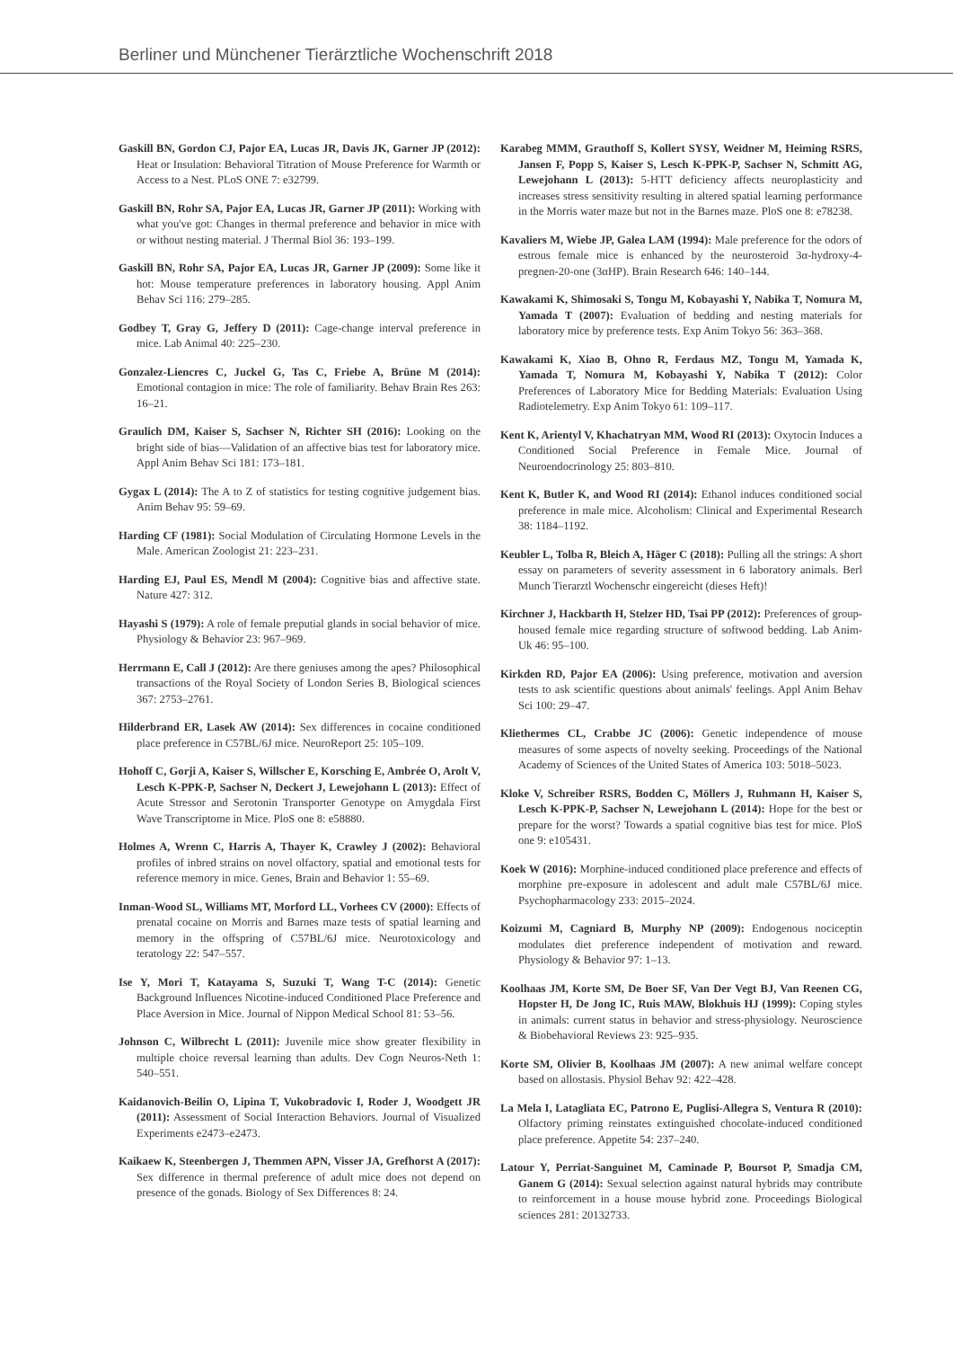Berliner und Münchener Tierärztliche Wochenschrift 2018
Gaskill BN, Gordon CJ, Pajor EA, Lucas JR, Davis JK, Garner JP (2012): Heat or Insulation: Behavioral Titration of Mouse Preference for Warmth or Access to a Nest. PLoS ONE 7: e32799.
Gaskill BN, Rohr SA, Pajor EA, Lucas JR, Garner JP (2011): Working with what you've got: Changes in thermal preference and behavior in mice with or without nesting material. J Thermal Biol 36: 193–199.
Gaskill BN, Rohr SA, Pajor EA, Lucas JR, Garner JP (2009): Some like it hot: Mouse temperature preferences in laboratory housing. Appl Anim Behav Sci 116: 279–285.
Godbey T, Gray G, Jeffery D (2011): Cage-change interval preference in mice. Lab Animal 40: 225–230.
Gonzalez-Liencres C, Juckel G, Tas C, Friebe A, Brüne M (2014): Emotional contagion in mice: The role of familiarity. Behav Brain Res 263: 16–21.
Graulich DM, Kaiser S, Sachser N, Richter SH (2016): Looking on the bright side of bias—Validation of an affective bias test for laboratory mice. Appl Anim Behav Sci 181: 173–181.
Gygax L (2014): The A to Z of statistics for testing cognitive judgement bias. Anim Behav 95: 59–69.
Harding CF (1981): Social Modulation of Circulating Hormone Levels in the Male. American Zoologist 21: 223–231.
Harding EJ, Paul ES, Mendl M (2004): Cognitive bias and affective state. Nature 427: 312.
Hayashi S (1979): A role of female preputial glands in social behavior of mice. Physiology & Behavior 23: 967–969.
Herrmann E, Call J (2012): Are there geniuses among the apes? Philosophical transactions of the Royal Society of London Series B, Biological sciences 367: 2753–2761.
Hilderbrand ER, Lasek AW (2014): Sex differences in cocaine conditioned place preference in C57BL/6J mice. NeuroReport 25: 105–109.
Hohoff C, Gorji A, Kaiser S, Willscher E, Korsching E, Ambrée O, Arolt V, Lesch K-PPK-P, Sachser N, Deckert J, Lewejohann L (2013): Effect of Acute Stressor and Serotonin Transporter Genotype on Amygdala First Wave Transcriptome in Mice. PloS one 8: e58880.
Holmes A, Wrenn C, Harris A, Thayer K, Crawley J (2002): Behavioral profiles of inbred strains on novel olfactory, spatial and emotional tests for reference memory in mice. Genes, Brain and Behavior 1: 55–69.
Inman-Wood SL, Williams MT, Morford LL, Vorhees CV (2000): Effects of prenatal cocaine on Morris and Barnes maze tests of spatial learning and memory in the offspring of C57BL/6J mice. Neurotoxicology and teratology 22: 547–557.
Ise Y, Mori T, Katayama S, Suzuki T, Wang T-C (2014): Genetic Background Influences Nicotine-induced Conditioned Place Preference and Place Aversion in Mice. Journal of Nippon Medical School 81: 53–56.
Johnson C, Wilbrecht L (2011): Juvenile mice show greater flexibility in multiple choice reversal learning than adults. Dev Cogn Neuros-Neth 1: 540–551.
Kaidanovich-Beilin O, Lipina T, Vukobradovic I, Roder J, Woodgett JR (2011): Assessment of Social Interaction Behaviors. Journal of Visualized Experiments e2473–e2473.
Kaikaew K, Steenbergen J, Themmen APN, Visser JA, Grefhorst A (2017): Sex difference in thermal preference of adult mice does not depend on presence of the gonads. Biology of Sex Differences 8: 24.
Karabeg MMM, Grauthoff S, Kollert SYSY, Weidner M, Heiming RSRS, Jansen F, Popp S, Kaiser S, Lesch K-PPK-P, Sachser N, Schmitt AG, Lewejohann L (2013): 5-HTT deficiency affects neuroplasticity and increases stress sensitivity resulting in altered spatial learning performance in the Morris water maze but not in the Barnes maze. PloS one 8: e78238.
Kavaliers M, Wiebe JP, Galea LAM (1994): Male preference for the odors of estrous female mice is enhanced by the neurosteroid 3α-hydroxy-4-pregnen-20-one (3αHP). Brain Research 646: 140–144.
Kawakami K, Shimosaki S, Tongu M, Kobayashi Y, Nabika T, Nomura M, Yamada T (2007): Evaluation of bedding and nesting materials for laboratory mice by preference tests. Exp Anim Tokyo 56: 363–368.
Kawakami K, Xiao B, Ohno R, Ferdaus MZ, Tongu M, Yamada K, Yamada T, Nomura M, Kobayashi Y, Nabika T (2012): Color Preferences of Laboratory Mice for Bedding Materials: Evaluation Using Radiotelemetry. Exp Anim Tokyo 61: 109–117.
Kent K, Arientyl V, Khachatryan MM, Wood RI (2013): Oxytocin Induces a Conditioned Social Preference in Female Mice. Journal of Neuroendocrinology 25: 803–810.
Kent K, Butler K, and Wood RI (2014): Ethanol induces conditioned social preference in male mice. Alcoholism: Clinical and Experimental Research 38: 1184–1192.
Keubler L, Tolba R, Bleich A, Häger C (2018): Pulling all the strings: A short essay on parameters of severity assessment in 6 laboratory animals. Berl Munch Tierarztl Wochenschr eingereicht (dieses Heft)!
Kirchner J, Hackbarth H, Stelzer HD, Tsai PP (2012): Preferences of group-housed female mice regarding structure of softwood bedding. Lab Anim-Uk 46: 95–100.
Kirkden RD, Pajor EA (2006): Using preference, motivation and aversion tests to ask scientific questions about animals' feelings. Appl Anim Behav Sci 100: 29–47.
Kliethermes CL, Crabbe JC (2006): Genetic independence of mouse measures of some aspects of novelty seeking. Proceedings of the National Academy of Sciences of the United States of America 103: 5018–5023.
Kloke V, Schreiber RSRS, Bodden C, Möllers J, Ruhmann H, Kaiser S, Lesch K-PPK-P, Sachser N, Lewejohann L (2014): Hope for the best or prepare for the worst? Towards a spatial cognitive bias test for mice. PloS one 9: e105431.
Koek W (2016): Morphine-induced conditioned place preference and effects of morphine pre-exposure in adolescent and adult male C57BL/6J mice. Psychopharmacology 233: 2015–2024.
Koizumi M, Cagniard B, Murphy NP (2009): Endogenous nociceptin modulates diet preference independent of motivation and reward. Physiology & Behavior 97: 1–13.
Koolhaas JM, Korte SM, De Boer SF, Van Der Vegt BJ, Van Reenen CG, Hopster H, De Jong IC, Ruis MAW, Blokhuis HJ (1999): Coping styles in animals: current status in behavior and stress-physiology. Neuroscience & Biobehavioral Reviews 23: 925–935.
Korte SM, Olivier B, Koolhaas JM (2007): A new animal welfare concept based on allostasis. Physiol Behav 92: 422–428.
La Mela I, Latagliata EC, Patrono E, Puglisi-Allegra S, Ventura R (2010): Olfactory priming reinstates extinguished chocolate-induced conditioned place preference. Appetite 54: 237–240.
Latour Y, Perriat-Sanguinet M, Caminade P, Boursot P, Smadja CM, Ganem G (2014): Sexual selection against natural hybrids may contribute to reinforcement in a house mouse hybrid zone. Proceedings Biological sciences 281: 20132733.